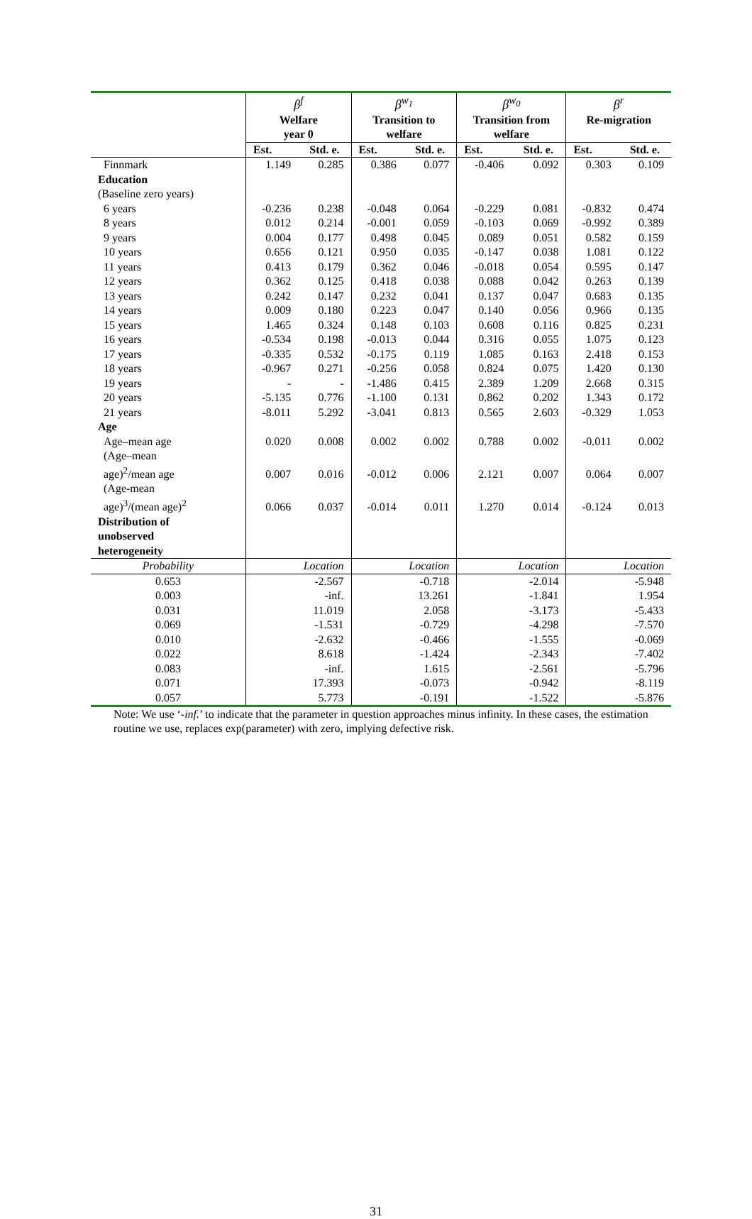| | β<sup>f</sup> Welfare year 0 | | β<sup>w<sub>1</sub></sup> Transition to welfare | | β<sup>w<sub>0</sub></sup> Transition from welfare | | β<sup>r</sup> Re-migration | |
| --- | --- | --- | --- | --- | --- | --- | --- | --- |
| | Est. | Std. e. | Est. | Std. e. | Est. | Std. e. | Est. | Std. e. |
| Finnmark | 1.149 | 0.285 | 0.386 | 0.077 | -0.406 | 0.092 | 0.303 | 0.109 |
| Education | | | | | | | | |
| (Baseline zero years) | | | | | | | | |
| 6 years | -0.236 | 0.238 | -0.048 | 0.064 | -0.229 | 0.081 | -0.832 | 0.474 |
| 8 years | 0.012 | 0.214 | -0.001 | 0.059 | -0.103 | 0.069 | -0.992 | 0.389 |
| 9 years | 0.004 | 0.177 | 0.498 | 0.045 | 0.089 | 0.051 | 0.582 | 0.159 |
| 10 years | 0.656 | 0.121 | 0.950 | 0.035 | -0.147 | 0.038 | 1.081 | 0.122 |
| 11 years | 0.413 | 0.179 | 0.362 | 0.046 | -0.018 | 0.054 | 0.595 | 0.147 |
| 12 years | 0.362 | 0.125 | 0.418 | 0.038 | 0.088 | 0.042 | 0.263 | 0.139 |
| 13 years | 0.242 | 0.147 | 0.232 | 0.041 | 0.137 | 0.047 | 0.683 | 0.135 |
| 14 years | 0.009 | 0.180 | 0.223 | 0.047 | 0.140 | 0.056 | 0.966 | 0.135 |
| 15 years | 1.465 | 0.324 | 0.148 | 0.103 | 0.608 | 0.116 | 0.825 | 0.231 |
| 16 years | -0.534 | 0.198 | -0.013 | 0.044 | 0.316 | 0.055 | 1.075 | 0.123 |
| 17 years | -0.335 | 0.532 | -0.175 | 0.119 | 1.085 | 0.163 | 2.418 | 0.153 |
| 18 years | -0.967 | 0.271 | -0.256 | 0.058 | 0.824 | 0.075 | 1.420 | 0.130 |
| 19 years | - | - | -1.486 | 0.415 | 2.389 | 1.209 | 2.668 | 0.315 |
| 20 years | -5.135 | 0.776 | -1.100 | 0.131 | 0.862 | 0.202 | 1.343 | 0.172 |
| 21 years | -8.011 | 5.292 | -3.041 | 0.813 | 0.565 | 2.603 | -0.329 | 1.053 |
| Age | | | | | | | | |
| Age–mean age | 0.020 | 0.008 | 0.002 | 0.002 | 0.788 | 0.002 | -0.011 | 0.002 |
| (Age–mean age)<sup>2</sup>/mean age | 0.007 | 0.016 | -0.012 | 0.006 | 2.121 | 0.007 | 0.064 | 0.007 |
| (Age-mean age)<sup>3</sup>/(mean age)<sup>2</sup> | 0.066 | 0.037 | -0.014 | 0.011 | 1.270 | 0.014 | -0.124 | 0.013 |
| Distribution of unobserved heterogeneity | | | | | | | | |
| Probability | Location | | Location | | Location | | Location | |
| 0.653 | -2.567 | | -0.718 | | -2.014 | | -5.948 | |
| 0.003 | -inf. | | 13.261 | | -1.841 | | 1.954 | |
| 0.031 | 11.019 | | 2.058 | | -3.173 | | -5.433 | |
| 0.069 | -1.531 | | -0.729 | | -4.298 | | -7.570 | |
| 0.010 | -2.632 | | -0.466 | | -1.555 | | -0.069 | |
| 0.022 | 8.618 | | -1.424 | | -2.343 | | -7.402 | |
| 0.083 | -inf. | | 1.615 | | -2.561 | | -5.796 | |
| 0.071 | 17.393 | | -0.073 | | -0.942 | | -8.119 | |
| 0.057 | 5.773 | | -0.191 | | -1.522 | | -5.876 | |
Note: We use ‘-inf.’ to indicate that the parameter in question approaches minus infinity. In these cases, the estimation routine we use, replaces exp(parameter) with zero, implying defective risk.
31